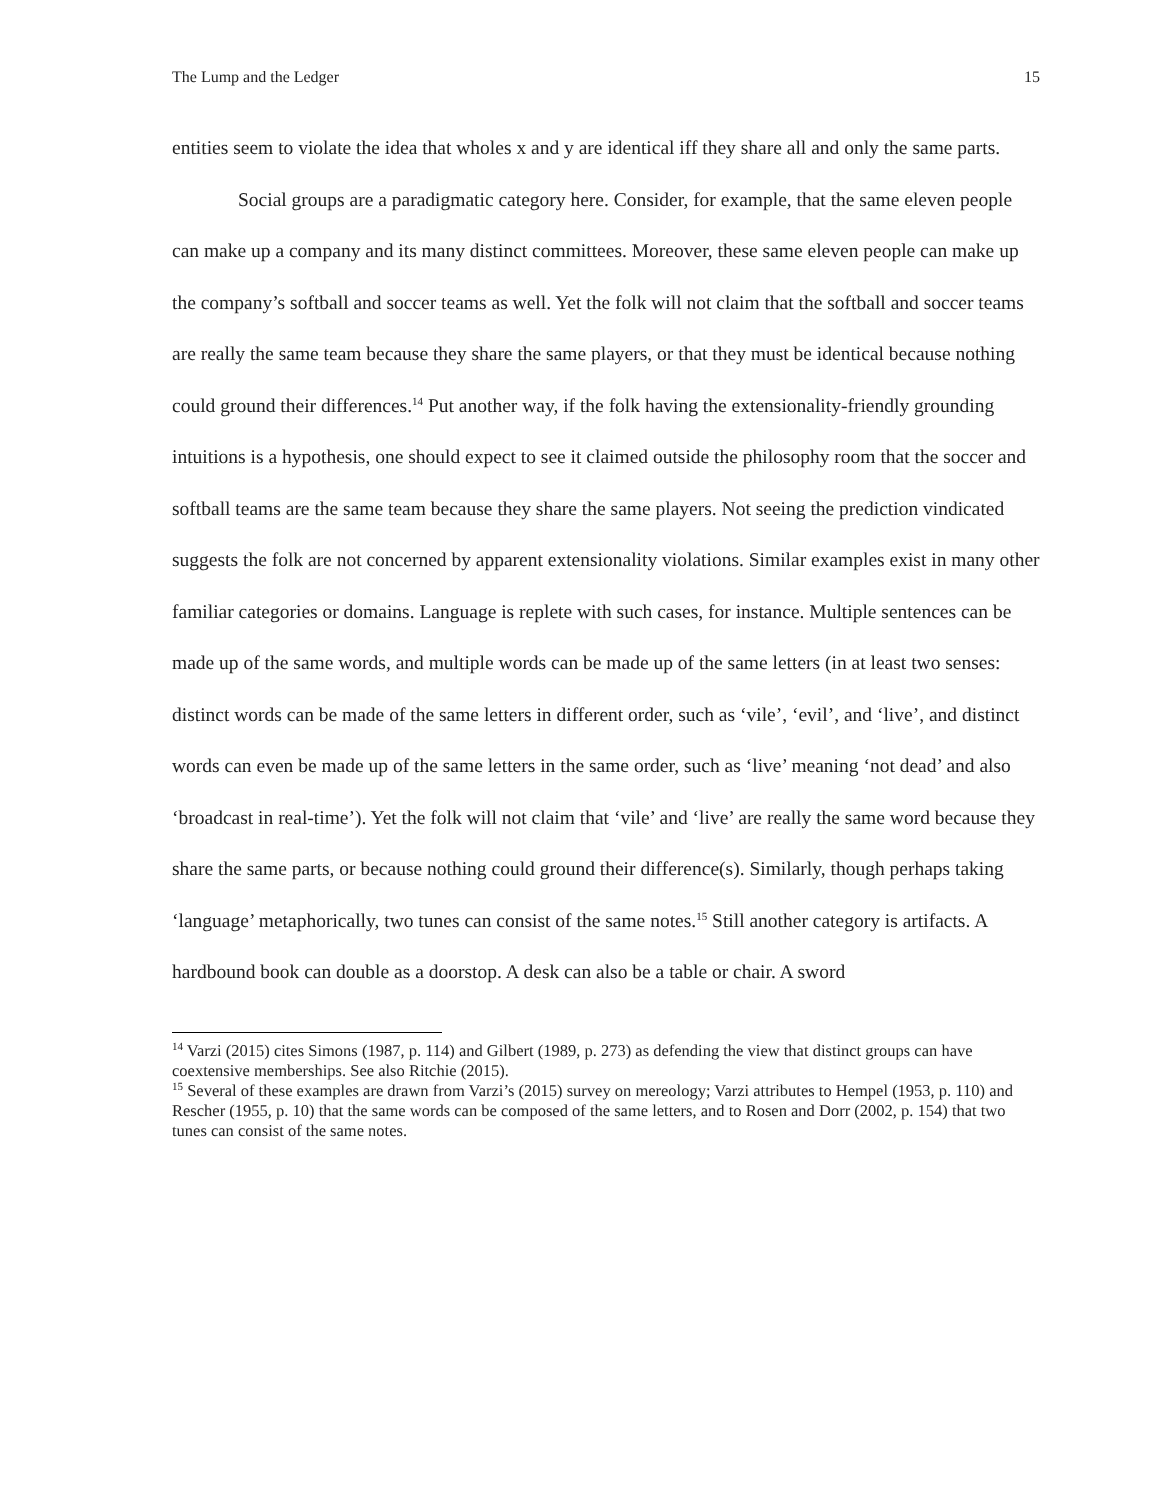The Lump and the Ledger 15
entities seem to violate the idea that wholes x and y are identical iff they share all and only the same parts.
Social groups are a paradigmatic category here. Consider, for example, that the same eleven people can make up a company and its many distinct committees. Moreover, these same eleven people can make up the company’s softball and soccer teams as well. Yet the folk will not claim that the softball and soccer teams are really the same team because they share the same players, or that they must be identical because nothing could ground their differences.<sup>14</sup> Put another way, if the folk having the extensionality-friendly grounding intuitions is a hypothesis, one should expect to see it claimed outside the philosophy room that the soccer and softball teams are the same team because they share the same players. Not seeing the prediction vindicated suggests the folk are not concerned by apparent extensionality violations. Similar examples exist in many other familiar categories or domains. Language is replete with such cases, for instance. Multiple sentences can be made up of the same words, and multiple words can be made up of the same letters (in at least two senses: distinct words can be made of the same letters in different order, such as ‘vile’, ‘evil’, and ‘live’, and distinct words can even be made up of the same letters in the same order, such as ‘live’ meaning ‘not dead’ and also ‘broadcast in real-time’). Yet the folk will not claim that ‘vile’ and ‘live’ are really the same word because they share the same parts, or because nothing could ground their difference(s). Similarly, though perhaps taking ‘language’ metaphorically, two tunes can consist of the same notes.<sup>15</sup> Still another category is artifacts. A hardbound book can double as a doorstop. A desk can also be a table or chair. A sword
<sup>14</sup> Varzi (2015) cites Simons (1987, p. 114) and Gilbert (1989, p. 273) as defending the view that distinct groups can have coextensive memberships. See also Ritchie (2015).
<sup>15</sup> Several of these examples are drawn from Varzi’s (2015) survey on mereology; Varzi attributes to Hempel (1953, p. 110) and Rescher (1955, p. 10) that the same words can be composed of the same letters, and to Rosen and Dorr (2002, p. 154) that two tunes can consist of the same notes.